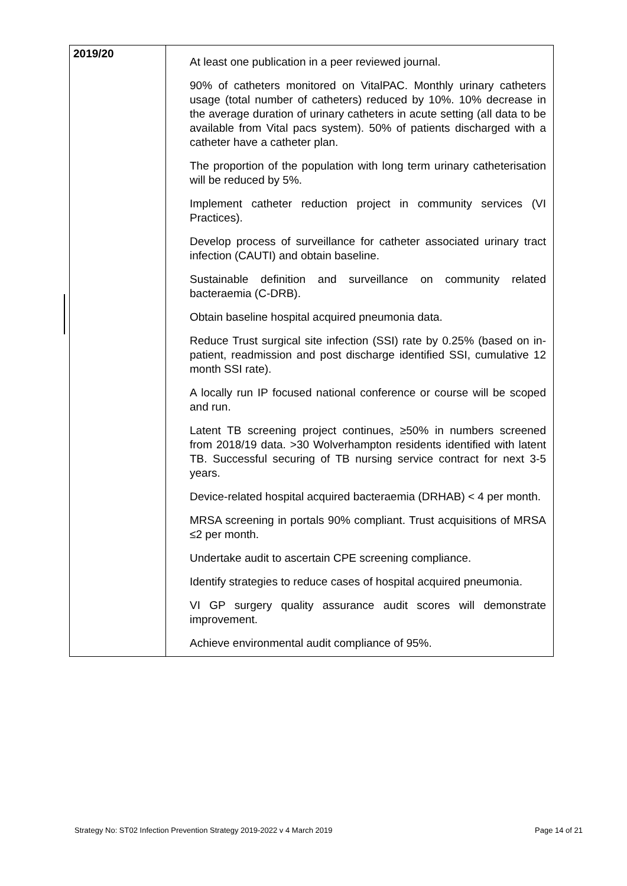| 2019/20 | At least one publication in a peer reviewed journal. 90% of catheters monitored on VitalPAC. Monthly urinary catheters usage (total number of catheters) reduced by 10%. 10% decrease in the average duration of urinary catheters in acute setting (all data to be available from Vital pacs system). 50% of patients discharged with a catheter have a catheter plan. The proportion of the population with long term urinary catheterisation will be reduced by 5%. Implement catheter reduction project in community services (VI Practices). Develop process of surveillance for catheter associated urinary tract infection (CAUTI) and obtain baseline. Sustainable definition and surveillance on community related bacteraemia (C-DRB). Obtain baseline hospital acquired pneumonia data. Reduce Trust surgical site infection (SSI) rate by 0.25% (based on in-patient, readmission and post discharge identified SSI, cumulative 12 month SSI rate). A locally run IP focused national conference or course will be scoped and run. Latent TB screening project continues, ≥50% in numbers screened from 2018/19 data. >30 Wolverhampton residents identified with latent TB. Successful securing of TB nursing service contract for next 3-5 years. Device-related hospital acquired bacteraemia (DRHAB) < 4 per month. MRSA screening in portals 90% compliant. Trust acquisitions of MRSA ≤2 per month. Undertake audit to ascertain CPE screening compliance. Identify strategies to reduce cases of hospital acquired pneumonia. VI GP surgery quality assurance audit scores will demonstrate improvement. Achieve environmental audit compliance of 95%. |
Strategy No: ST02 Infection Prevention Strategy 2019-2022 v 4 March 2019 Page 14 of 21